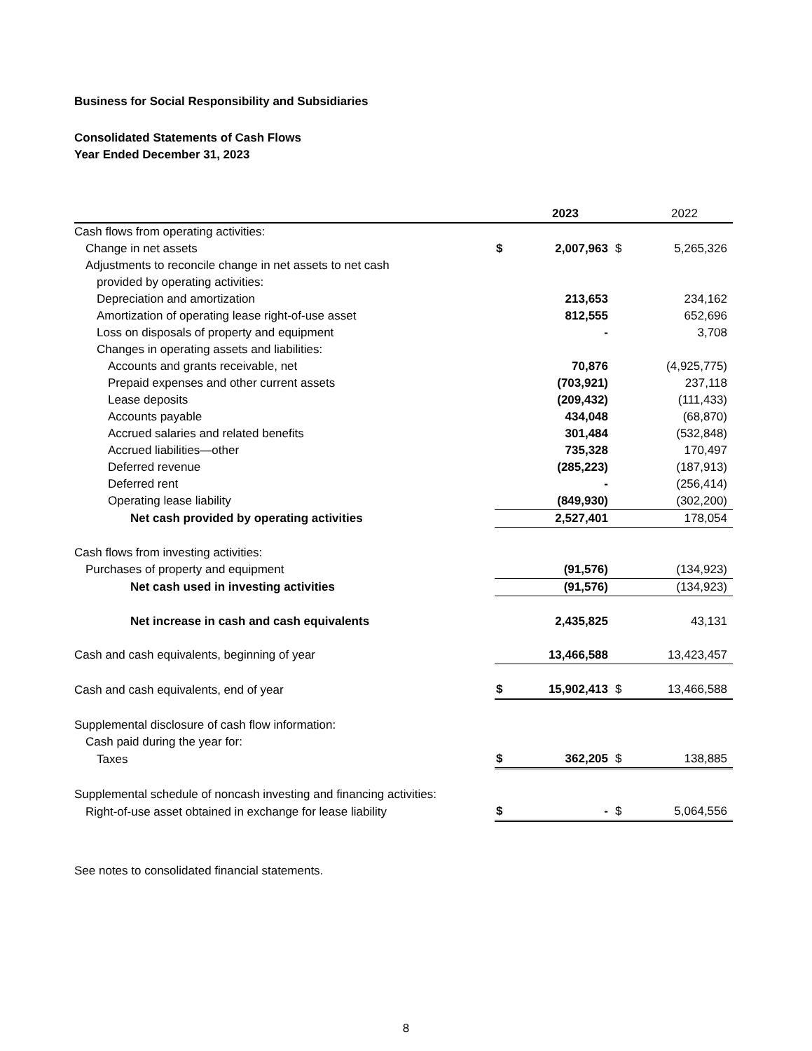Business for Social Responsibility and Subsidiaries
Consolidated Statements of Cash Flows
Year Ended December 31, 2023
| | | 2023 | | 2022 |
| --- | --- | --- | --- | --- |
| Cash flows from operating activities: | | | | |
| Change in net assets | $ | 2,007,963 | $ | 5,265,326 |
| Adjustments to reconcile change in net assets to net cash | | | | |
| provided by operating activities: | | | | |
| Depreciation and amortization | | 213,653 | | 234,162 |
| Amortization of operating lease right-of-use asset | | 812,555 | | 652,696 |
| Loss on disposals of property and equipment | | - | | 3,708 |
| Changes in operating assets and liabilities: | | | | |
| Accounts and grants receivable, net | | 70,876 | | (4,925,775) |
| Prepaid expenses and other current assets | | (703,921) | | 237,118 |
| Lease deposits | | (209,432) | | (111,433) |
| Accounts payable | | 434,048 | | (68,870) |
| Accrued salaries and related benefits | | 301,484 | | (532,848) |
| Accrued liabilities—other | | 735,328 | | 170,497 |
| Deferred revenue | | (285,223) | | (187,913) |
| Deferred rent | | - | | (256,414) |
| Operating lease liability | | (849,930) | | (302,200) |
| Net cash provided by operating activities | | 2,527,401 | | 178,054 |
| Cash flows from investing activities: | | | | |
| Purchases of property and equipment | | (91,576) | | (134,923) |
| Net cash used in investing activities | | (91,576) | | (134,923) |
| Net increase in cash and cash equivalents | | 2,435,825 | | 43,131 |
| Cash and cash equivalents, beginning of year | | 13,466,588 | | 13,423,457 |
| Cash and cash equivalents, end of year | $ | 15,902,413 | $ | 13,466,588 |
| Supplemental disclosure of cash flow information: | | | | |
| Cash paid during the year for: | | | | |
| Taxes | $ | 362,205 | $ | 138,885 |
| Supplemental schedule of noncash investing and financing activities: | | | | |
| Right-of-use asset obtained in exchange for lease liability | $ | - | $ | 5,064,556 |
See notes to consolidated financial statements.
8